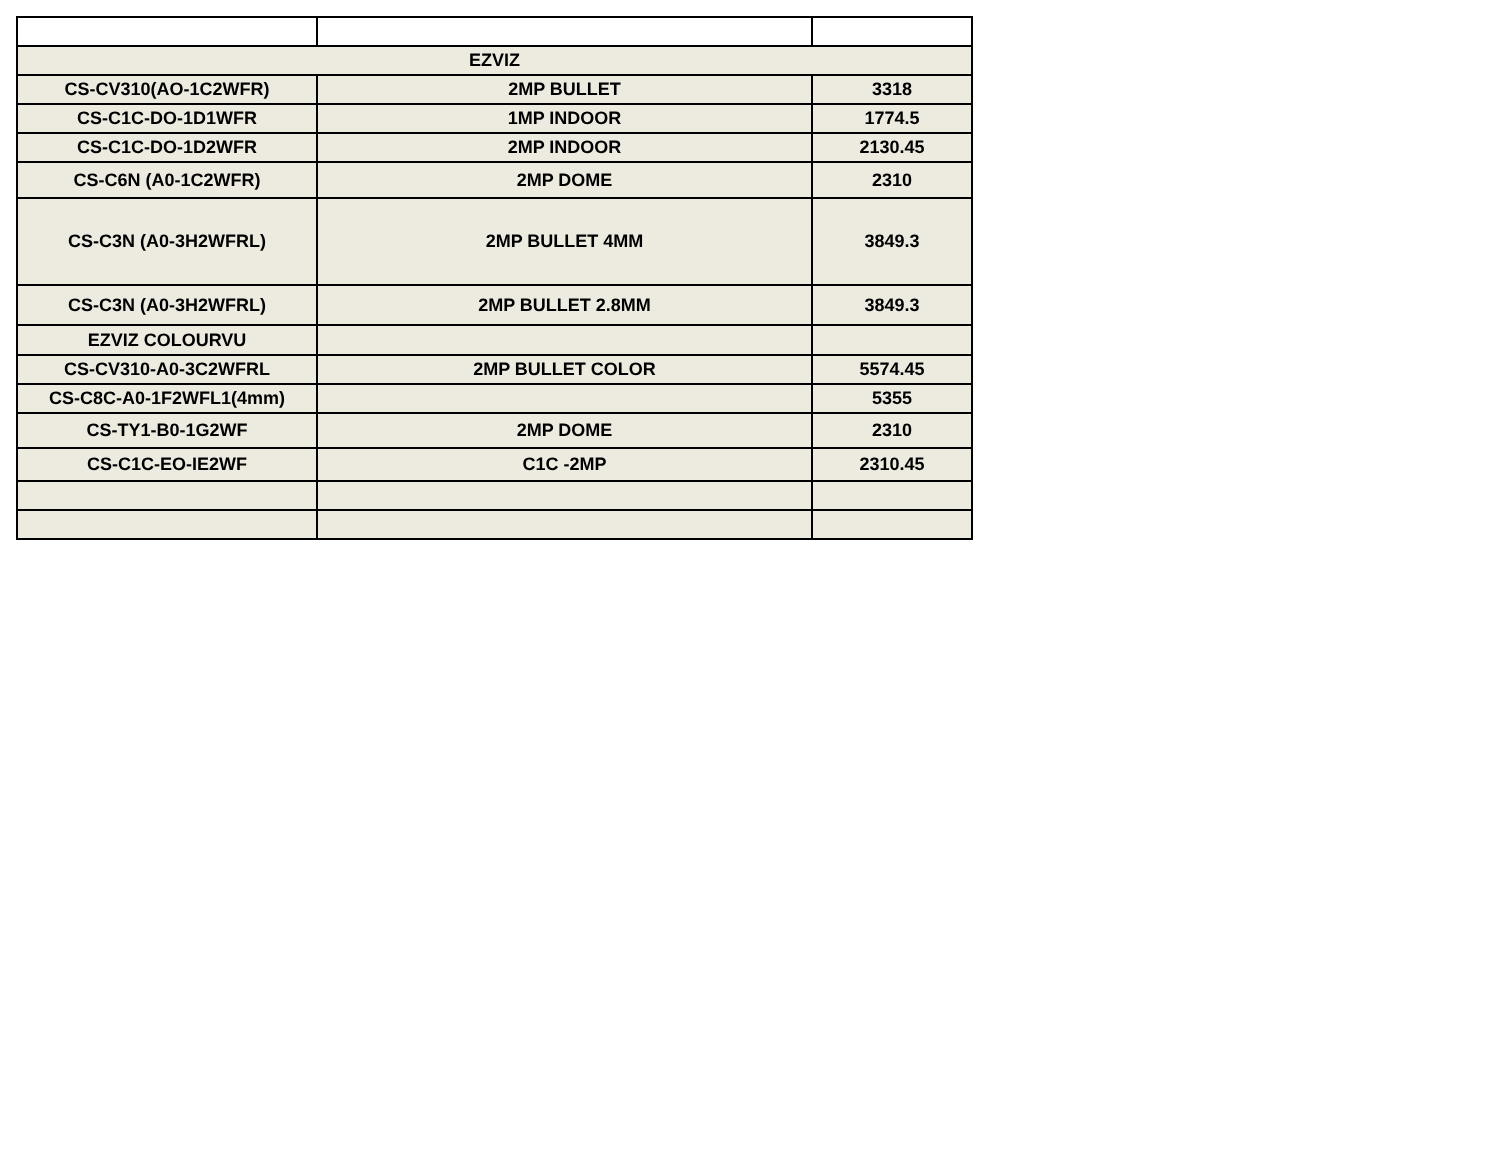| EZVIZ | | |
| CS-CV310(AO-1C2WFR) | 2MP BULLET | 3318 |
| CS-C1C-DO-1D1WFR | 1MP INDOOR | 1774.5 |
| CS-C1C-DO-1D2WFR | 2MP INDOOR | 2130.45 |
| CS-C6N (A0-1C2WFR) | 2MP DOME | 2310 |
| CS-C3N (A0-3H2WFRL) | 2MP BULLET 4MM | 3849.3 |
| CS-C3N (A0-3H2WFRL) | 2MP BULLET 2.8MM | 3849.3 |
| EZVIZ COLOURVU | | |
| CS-CV310-A0-3C2WFRL | 2MP BULLET COLOR | 5574.45 |
| CS-C8C-A0-1F2WFL1(4mm) | | 5355 |
| CS-TY1-B0-1G2WF | 2MP DOME | 2310 |
| CS-C1C-EO-IE2WF | C1C -2MP | 2310.45 |